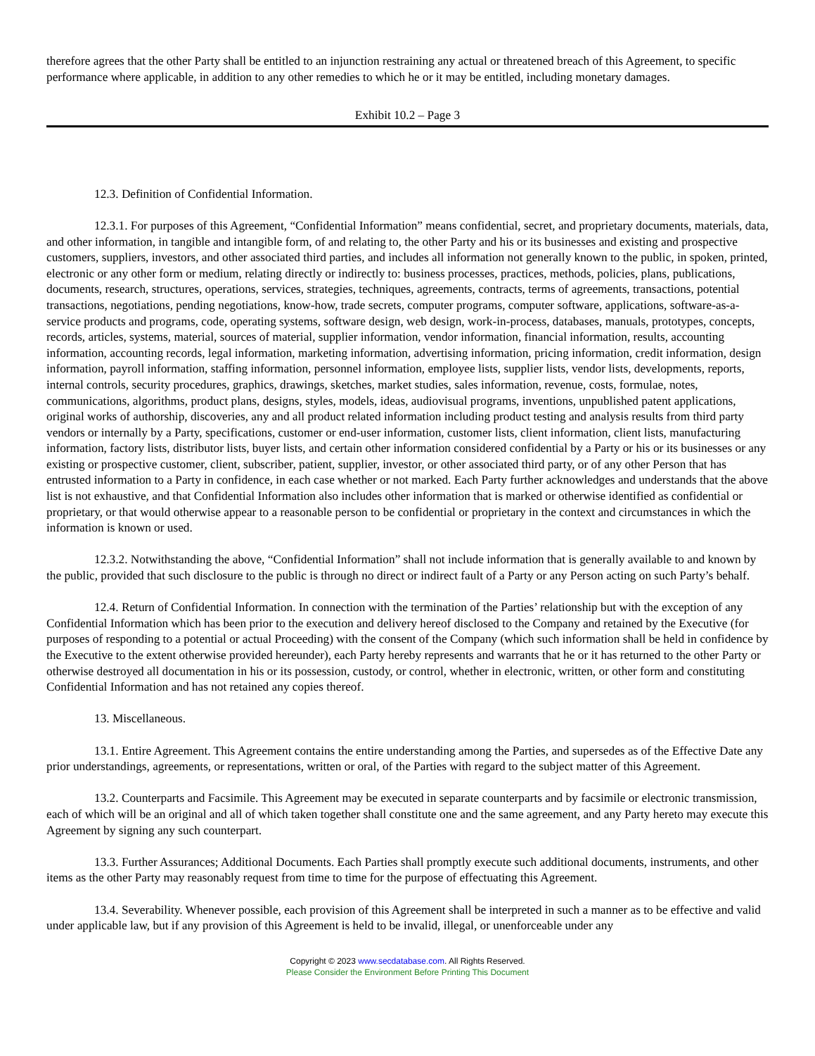therefore agrees that the other Party shall be entitled to an injunction restraining any actual or threatened breach of this Agreement, to specific performance where applicable, in addition to any other remedies to which he or it may be entitled, including monetary damages.
Exhibit 10.2 – Page 3
12.3. Definition of Confidential Information.
12.3.1. For purposes of this Agreement, “Confidential Information” means confidential, secret, and proprietary documents, materials, data, and other information, in tangible and intangible form, of and relating to, the other Party and his or its businesses and existing and prospective customers, suppliers, investors, and other associated third parties, and includes all information not generally known to the public, in spoken, printed, electronic or any other form or medium, relating directly or indirectly to: business processes, practices, methods, policies, plans, publications, documents, research, structures, operations, services, strategies, techniques, agreements, contracts, terms of agreements, transactions, potential transactions, negotiations, pending negotiations, know-how, trade secrets, computer programs, computer software, applications, software-as-a-service products and programs, code, operating systems, software design, web design, work-in-process, databases, manuals, prototypes, concepts, records, articles, systems, material, sources of material, supplier information, vendor information, financial information, results, accounting information, accounting records, legal information, marketing information, advertising information, pricing information, credit information, design information, payroll information, staffing information, personnel information, employee lists, supplier lists, vendor lists, developments, reports, internal controls, security procedures, graphics, drawings, sketches, market studies, sales information, revenue, costs, formulae, notes, communications, algorithms, product plans, designs, styles, models, ideas, audiovisual programs, inventions, unpublished patent applications, original works of authorship, discoveries, any and all product related information including product testing and analysis results from third party vendors or internally by a Party, specifications, customer or end-user information, customer lists, client information, client lists, manufacturing information, factory lists, distributor lists, buyer lists, and certain other information considered confidential by a Party or his or its businesses or any existing or prospective customer, client, subscriber, patient, supplier, investor, or other associated third party, or of any other Person that has entrusted information to a Party in confidence, in each case whether or not marked. Each Party further acknowledges and understands that the above list is not exhaustive, and that Confidential Information also includes other information that is marked or otherwise identified as confidential or proprietary, or that would otherwise appear to a reasonable person to be confidential or proprietary in the context and circumstances in which the information is known or used.
12.3.2. Notwithstanding the above, “Confidential Information” shall not include information that is generally available to and known by the public, provided that such disclosure to the public is through no direct or indirect fault of a Party or any Person acting on such Party’s behalf.
12.4. Return of Confidential Information. In connection with the termination of the Parties’ relationship but with the exception of any Confidential Information which has been prior to the execution and delivery hereof disclosed to the Company and retained by the Executive (for purposes of responding to a potential or actual Proceeding) with the consent of the Company (which such information shall be held in confidence by the Executive to the extent otherwise provided hereunder), each Party hereby represents and warrants that he or it has returned to the other Party or otherwise destroyed all documentation in his or its possession, custody, or control, whether in electronic, written, or other form and constituting Confidential Information and has not retained any copies thereof.
13. Miscellaneous.
13.1. Entire Agreement. This Agreement contains the entire understanding among the Parties, and supersedes as of the Effective Date any prior understandings, agreements, or representations, written or oral, of the Parties with regard to the subject matter of this Agreement.
13.2. Counterparts and Facsimile. This Agreement may be executed in separate counterparts and by facsimile or electronic transmission, each of which will be an original and all of which taken together shall constitute one and the same agreement, and any Party hereto may execute this Agreement by signing any such counterpart.
13.3. Further Assurances; Additional Documents. Each Parties shall promptly execute such additional documents, instruments, and other items as the other Party may reasonably request from time to time for the purpose of effectuating this Agreement.
13.4. Severability. Whenever possible, each provision of this Agreement shall be interpreted in such a manner as to be effective and valid under applicable law, but if any provision of this Agreement is held to be invalid, illegal, or unenforceable under any
Copyright © 2023 www.secdatabase.com. All Rights Reserved.
Please Consider the Environment Before Printing This Document